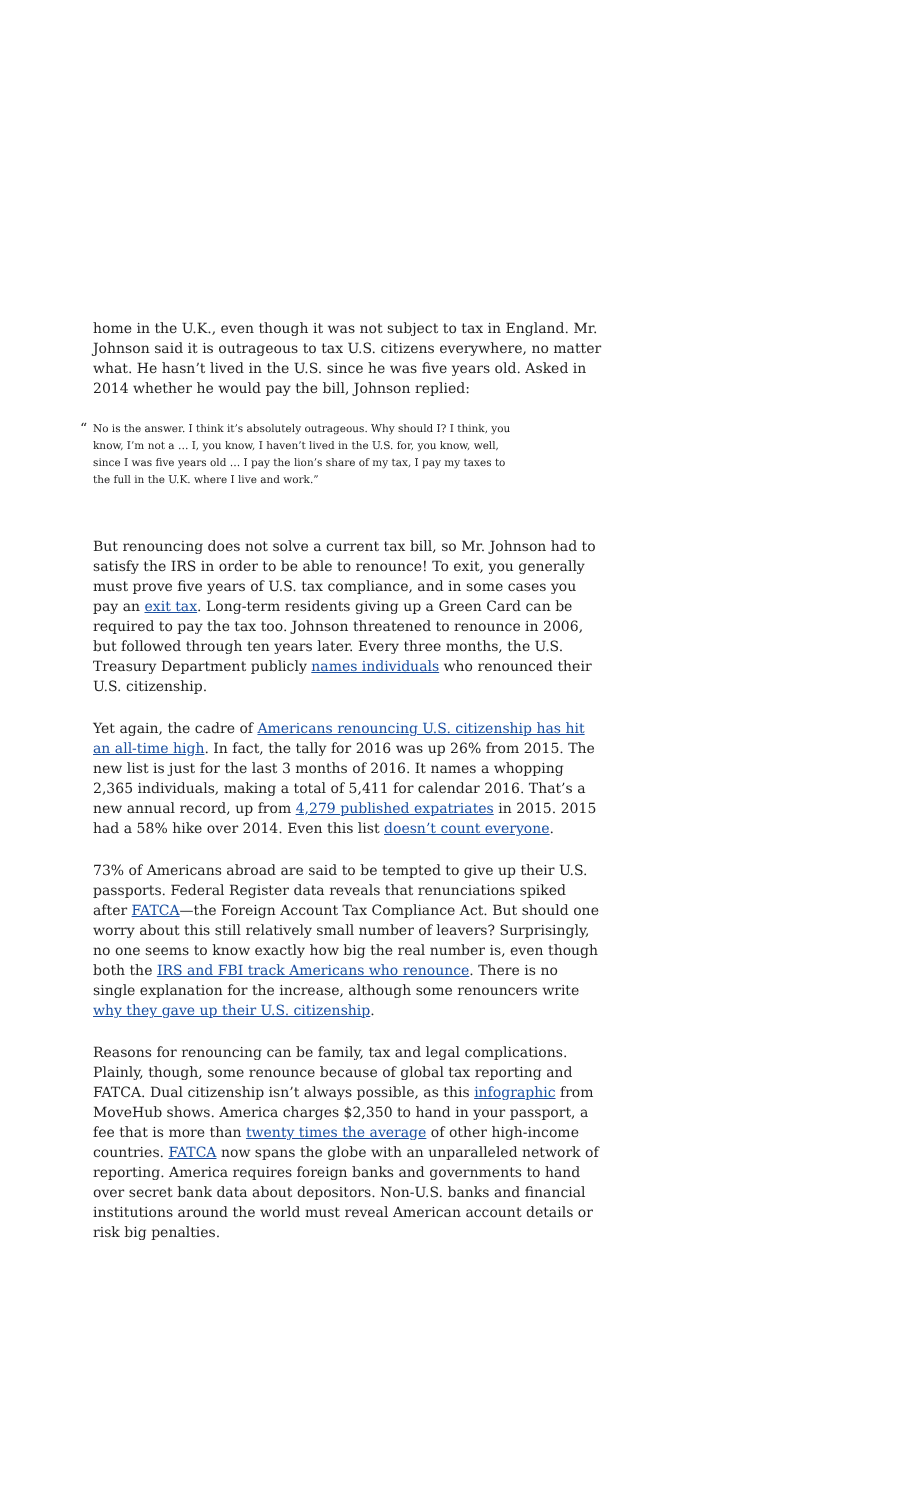home in the U.K., even though it was not subject to tax in England. Mr. Johnson said it is outrageous to tax U.S. citizens everywhere, no matter what. He hasn’t lived in the U.S. since he was five years old. Asked in 2014 whether he would pay the bill, Johnson replied:
“No is the answer. I think it’s absolutely outrageous. Why should I? I think, you know, I’m not a … I, you know, I haven’t lived in the U.S. for, you know, well, since I was five years old … I pay the lion’s share of my tax, I pay my taxes to the full in the U.K. where I live and work.”
But renouncing does not solve a current tax bill, so Mr. Johnson had to satisfy the IRS in order to be able to renounce! To exit, you generally must prove five years of U.S. tax compliance, and in some cases you pay an exit tax. Long-term residents giving up a Green Card can be required to pay the tax too. Johnson threatened to renounce in 2006, but followed through ten years later. Every three months, the U.S. Treasury Department publicly names individuals who renounced their U.S. citizenship.
Yet again, the cadre of Americans renouncing U.S. citizenship has hit an all-time high. In fact, the tally for 2016 was up 26% from 2015. The new list is just for the last 3 months of 2016. It names a whopping 2,365 individuals, making a total of 5,411 for calendar 2016. That’s a new annual record, up from 4,279 published expatriates in 2015. 2015 had a 58% hike over 2014. Even this list doesn’t count everyone.
73% of Americans abroad are said to be tempted to give up their U.S. passports. Federal Register data reveals that renunciations spiked after FATCA—the Foreign Account Tax Compliance Act. But should one worry about this still relatively small number of leavers? Surprisingly, no one seems to know exactly how big the real number is, even though both the IRS and FBI track Americans who renounce. There is no single explanation for the increase, although some renouncers write why they gave up their U.S. citizenship.
Reasons for renouncing can be family, tax and legal complications. Plainly, though, some renounce because of global tax reporting and FATCA. Dual citizenship isn’t always possible, as this infographic from MoveHub shows. America charges $2,350 to hand in your passport, a fee that is more than twenty times the average of other high-income countries. FATCA now spans the globe with an unparalleled network of reporting. America requires foreign banks and governments to hand over secret bank data about depositors. Non-U.S. banks and financial institutions around the world must reveal American account details or risk big penalties.